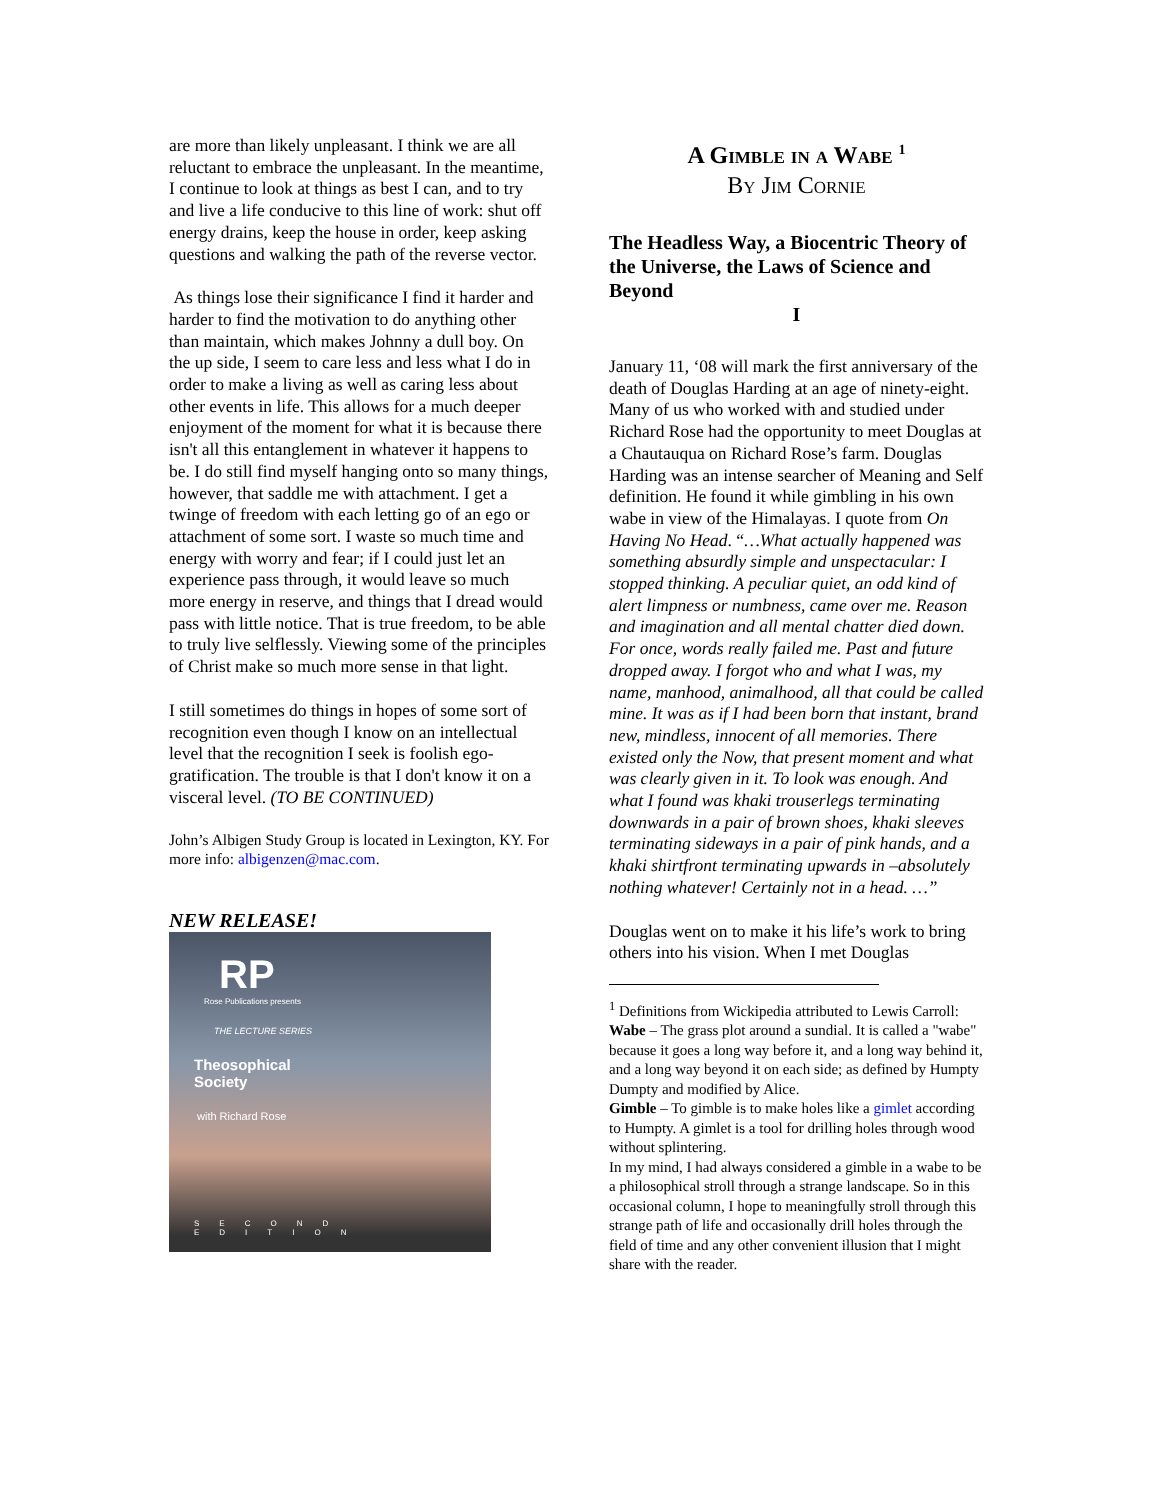are more than likely unpleasant. I think we are all reluctant to embrace the unpleasant. In the meantime, I continue to look at things as best I can, and to try and live a life conducive to this line of work: shut off energy drains, keep the house in order, keep asking questions and walking the path of the reverse vector.
As things lose their significance I find it harder and harder to find the motivation to do anything other than maintain, which makes Johnny a dull boy. On the up side, I seem to care less and less what I do in order to make a living as well as caring less about other events in life. This allows for a much deeper enjoyment of the moment for what it is because there isn't all this entanglement in whatever it happens to be. I do still find myself hanging onto so many things, however, that saddle me with attachment. I get a twinge of freedom with each letting go of an ego or attachment of some sort. I waste so much time and energy with worry and fear; if I could just let an experience pass through, it would leave so much more energy in reserve, and things that I dread would pass with little notice. That is true freedom, to be able to truly live selflessly. Viewing some of the principles of Christ make so much more sense in that light.
I still sometimes do things in hopes of some sort of recognition even though I know on an intellectual level that the recognition I seek is foolish ego-gratification. The trouble is that I don't know it on a visceral level. (TO BE CONTINUED)
John’s Albigen Study Group is located in Lexington, KY. For more info: albigenzen@mac.com.
NEW RELEASE!
RP
Rose Publications presents
THE LECTURE SERIES
Theosophical
Society
with Richard Rose
SECOND EDITION
A Gimble in a Wabe <sup>1</sup>
By Jim Cornie
The Headless Way, a Biocentric Theory of the Universe, the Laws of Science and Beyond
I
January 11, ‘08 will mark the first anniversary of the death of Douglas Harding at an age of ninety-eight. Many of us who worked with and studied under Richard Rose had the opportunity to meet Douglas at a Chautauqua on Richard Rose’s farm. Douglas Harding was an intense searcher of Meaning and Self definition. He found it while gimbling in his own wabe in view of the Himalayas. I quote from On Having No Head. “…What actually happened was something absurdly simple and unspectacular: I stopped thinking. A peculiar quiet, an odd kind of alert limpness or numbness, came over me. Reason and imagination and all mental chatter died down. For once, words really failed me. Past and future dropped away. I forgot who and what I was, my name, manhood, animalhood, all that could be called mine. It was as if I had been born that instant, brand new, mindless, innocent of all memories. There existed only the Now, that present moment and what was clearly given in it. To look was enough. And what I found was khaki trouserlegs terminating downwards in a pair of brown shoes, khaki sleeves terminating sideways in a pair of pink hands, and a khaki shirtfront terminating upwards in –absolutely nothing whatever! Certainly not in a head. …”
Douglas went on to make it his life’s work to bring others into his vision. When I met Douglas
<sup>1</sup> Definitions from Wickipedia attributed to Lewis Carroll:
Wabe – The grass plot around a sundial. It is called a "wabe" because it goes a long way before it, and a long way behind it, and a long way beyond it on each side; as defined by Humpty Dumpty and modified by Alice.
Gimble – To gimble is to make holes like a gimlet according to Humpty. A gimlet is a tool for drilling holes through wood without splintering.
In my mind, I had always considered a gimble in a wabe to be a philosophical stroll through a strange landscape. So in this occasional column, I hope to meaningfully stroll through this strange path of life and occasionally drill holes through the field of time and any other convenient illusion that I might share with the reader.